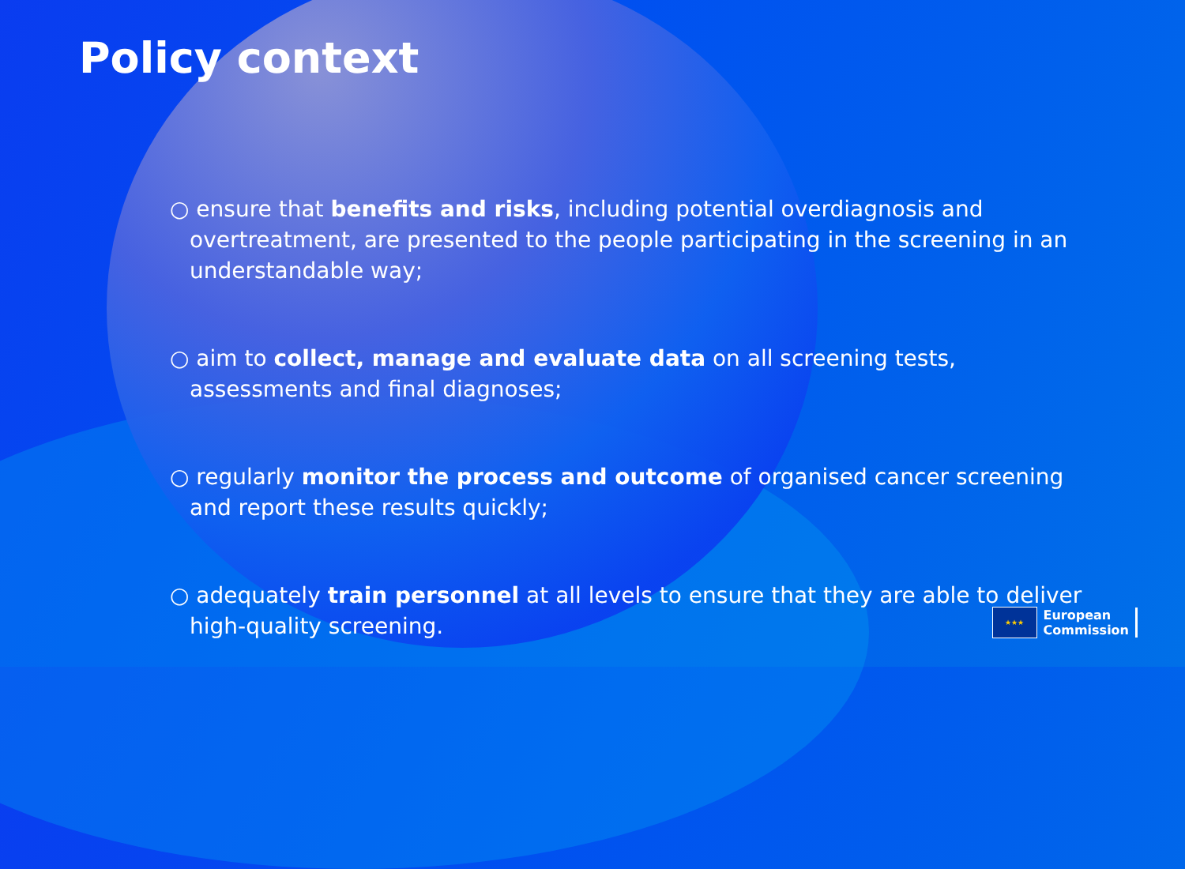Policy context
○ ensure that benefits and risks, including potential overdiagnosis and overtreatment, are presented to the people participating in the screening in an understandable way;
○ aim to collect, manage and evaluate data on all screening tests, assessments and final diagnoses;
○ regularly monitor the process and outcome of organised cancer screening and report these results quickly;
○ adequately train personnel at all levels to ensure that they are able to deliver high-quality screening.
★★★
European
Commission